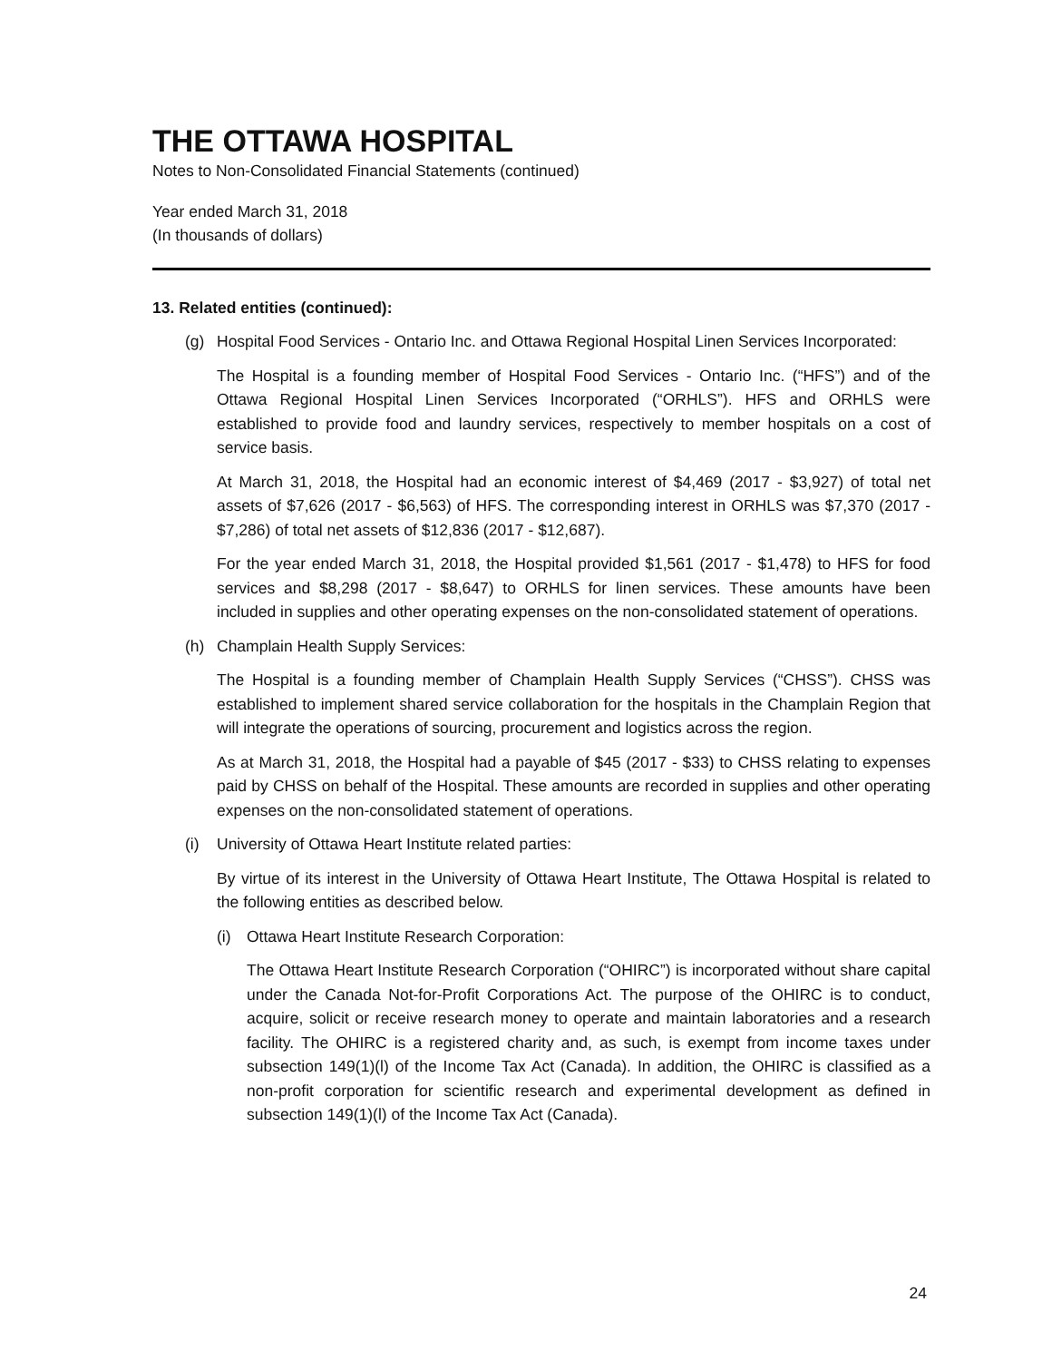THE OTTAWA HOSPITAL
Notes to Non-Consolidated Financial Statements (continued)
Year ended March 31, 2018
(In thousands of dollars)
13. Related entities (continued):
(g) Hospital Food Services - Ontario Inc. and Ottawa Regional Hospital Linen Services Incorporated:
The Hospital is a founding member of Hospital Food Services - Ontario Inc. (“HFS”) and of the Ottawa Regional Hospital Linen Services Incorporated (“ORHLS”). HFS and ORHLS were established to provide food and laundry services, respectively to member hospitals on a cost of service basis.
At March 31, 2018, the Hospital had an economic interest of $4,469 (2017 - $3,927) of total net assets of $7,626 (2017 - $6,563) of HFS. The corresponding interest in ORHLS was $7,370 (2017 - $7,286) of total net assets of $12,836 (2017 - $12,687).
For the year ended March 31, 2018, the Hospital provided $1,561 (2017 - $1,478) to HFS for food services and $8,298 (2017 - $8,647) to ORHLS for linen services. These amounts have been included in supplies and other operating expenses on the non-consolidated statement of operations.
(h) Champlain Health Supply Services:
The Hospital is a founding member of Champlain Health Supply Services (“CHSS”). CHSS was established to implement shared service collaboration for the hospitals in the Champlain Region that will integrate the operations of sourcing, procurement and logistics across the region.
As at March 31, 2018, the Hospital had a payable of $45 (2017 - $33) to CHSS relating to expenses paid by CHSS on behalf of the Hospital. These amounts are recorded in supplies and other operating expenses on the non-consolidated statement of operations.
(i) University of Ottawa Heart Institute related parties:
By virtue of its interest in the University of Ottawa Heart Institute, The Ottawa Hospital is related to the following entities as described below.
(i) Ottawa Heart Institute Research Corporation:
The Ottawa Heart Institute Research Corporation (“OHIRC”) is incorporated without share capital under the Canada Not-for-Profit Corporations Act. The purpose of the OHIRC is to conduct, acquire, solicit or receive research money to operate and maintain laboratories and a research facility. The OHIRC is a registered charity and, as such, is exempt from income taxes under subsection 149(1)(l) of the Income Tax Act (Canada). In addition, the OHIRC is classified as a non-profit corporation for scientific research and experimental development as defined in subsection 149(1)(l) of the Income Tax Act (Canada).
24